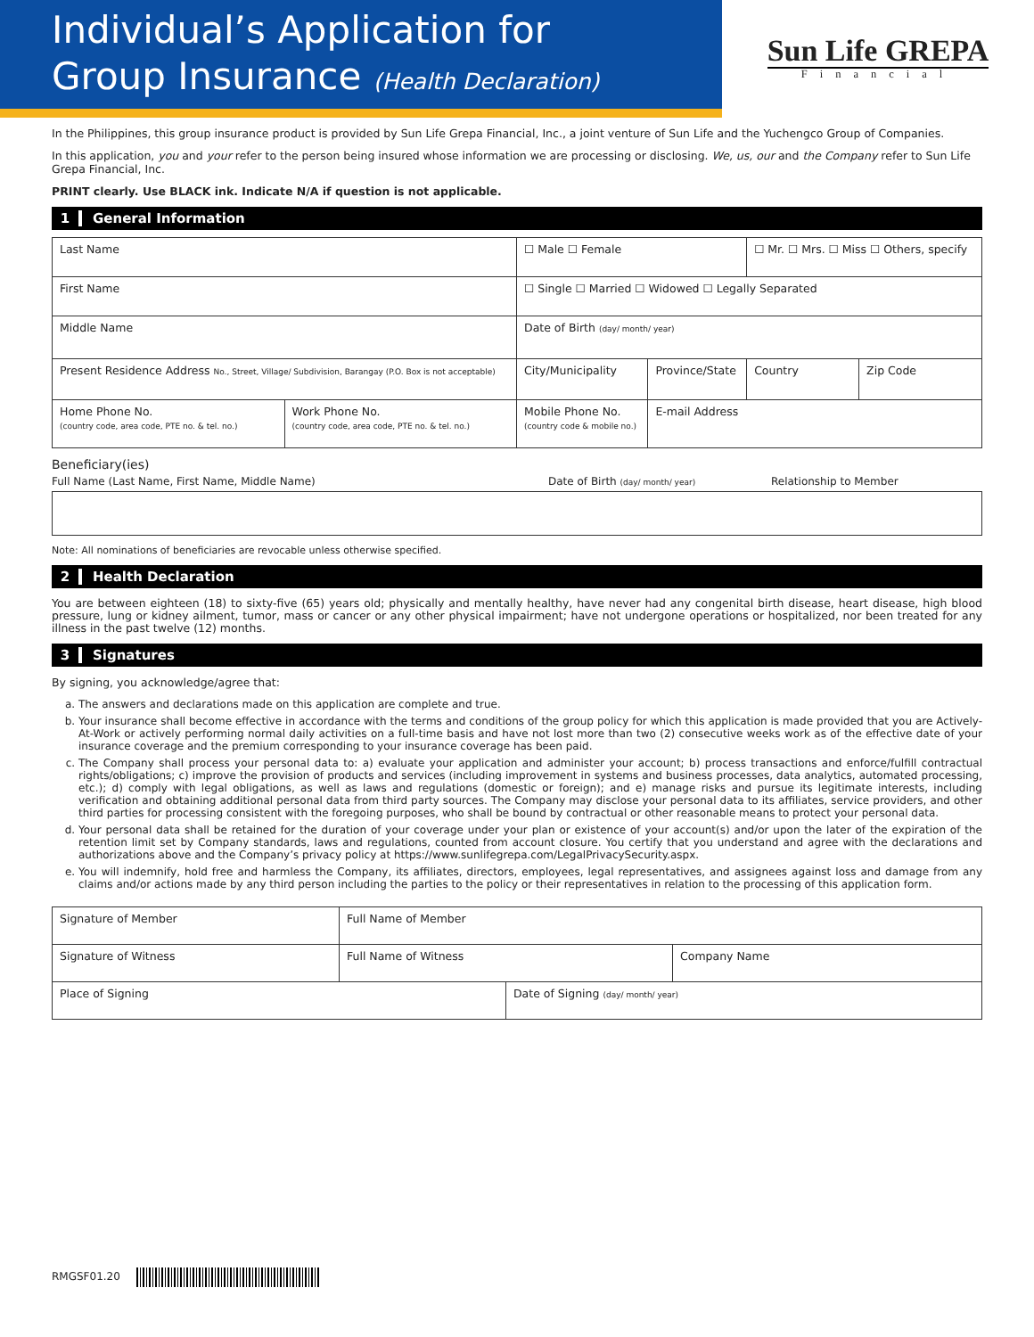Individual’s Application for
Group Insurance (Health Declaration)
Sun Life GREPA
Financial
In the Philippines, this group insurance product is provided by Sun Life Grepa Financial, Inc., a joint venture of Sun Life and the Yuchengco Group of Companies.
In this application, you and your refer to the person being insured whose information we are processing or disclosing. We, us, our and the Company refer to Sun Life Grepa Financial, Inc.
PRINT clearly. Use BLACK ink. Indicate N/A if question is not applicable.
1 General Information
| Last Name | | | ☐ Male ☐ Female | | ☐ Mr. ☐ Mrs. ☐ Miss ☐ Others, specify | |
| First Name | | | ☐ Single ☐ Married ☐ Widowed ☐ Legally Separated | | | |
| Middle Name | | | Date of Birth (day/ month/ year) | | | |
| Present Residence Address No., Street, Village/ Subdivision, Barangay (P.O. Box is not acceptable) | | | City/Municipality | Province/State | Country | Zip Code |
| Home Phone No. (country code, area code, PTE no. & tel. no.) | Work Phone No. (country code, area code, PTE no. & tel. no.) | Mobile Phone No. (country code & mobile no.) | | E-mail Address | | |
Beneficiary(ies)
Full Name (Last Name, First Name, Middle Name) Date of Birth (day/ month/ year) Relationship to Member
Note: All nominations of beneficiaries are revocable unless otherwise specified.
2 Health Declaration
You are between eighteen (18) to sixty-five (65) years old; physically and mentally healthy, have never had any congenital birth disease, heart disease, high blood pressure, lung or kidney ailment, tumor, mass or cancer or any other physical impairment; have not undergone operations or hospitalized, nor been treated for any illness in the past twelve (12) months.
3 Signatures
By signing, you acknowledge/agree that:
a. The answers and declarations made on this application are complete and true.
b. Your insurance shall become effective in accordance with the terms and conditions of the group policy for which this application is made provided that you are Actively-At-Work or actively performing normal daily activities on a full-time basis and have not lost more than two (2) consecutive weeks work as of the effective date of your insurance coverage and the premium corresponding to your insurance coverage has been paid.
c. The Company shall process your personal data to: a) evaluate your application and administer your account; b) process transactions and enforce/fulfill contractual rights/obligations; c) improve the provision of products and services (including improvement in systems and business processes, data analytics, automated processing, etc.); d) comply with legal obligations, as well as laws and regulations (domestic or foreign); and e) manage risks and pursue its legitimate interests, including verification and obtaining additional personal data from third party sources. The Company may disclose your personal data to its affiliates, service providers, and other third parties for processing consistent with the foregoing purposes, who shall be bound by contractual or other reasonable means to protect your personal data.
d. Your personal data shall be retained for the duration of your coverage under your plan or existence of your account(s) and/or upon the later of the expiration of the retention limit set by Company standards, laws and regulations, counted from account closure. You certify that you understand and agree with the declarations and authorizations above and the Company’s privacy policy at https://www.sunlifegrepa.com/LegalPrivacySecurity.aspx.
e. You will indemnify, hold free and harmless the Company, its affiliates, directors, employees, legal representatives, and assignees against loss and damage from any claims and/or actions made by any third person including the parties to the policy or their representatives in relation to the processing of this application form.
| Signature of Member | Full Name of Member | | |
| Signature of Witness | Full Name of Witness | | Company Name |
| Place of Signing | | Date of Signing (day/ month/ year) | |
RMGSF01.20